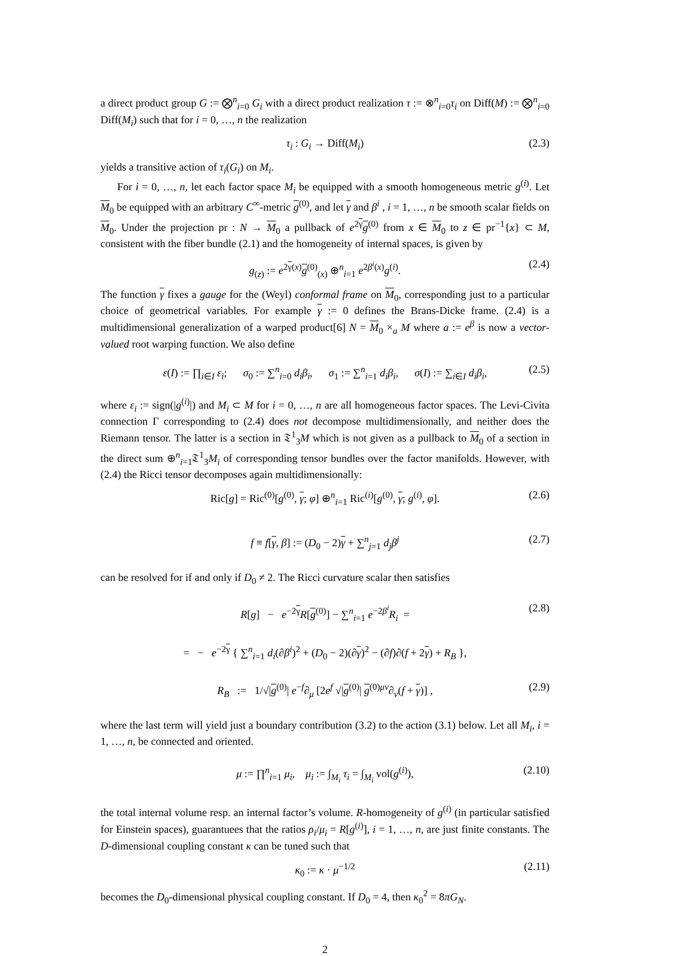a direct product group G := ⨂<sup>n</sup><sub>i=0</sub> G<sub>i</sub> with a direct product realization τ := ⊗<sup>n</sup><sub>i=0</sub>τ<sub>i</sub> on Diff(M) := ⨂<sup>n</sup><sub>i=0</sub> Diff(M<sub>i</sub>) such that for i = 0, …, n the realization
τ<sub>i</sub> : G<sub>i</sub> → Diff(M<sub>i</sub>) (2.3)
yields a transitive action of τ<sub>i</sub>(G<sub>i</sub>) on M<sub>i</sub>.
For i = 0, …, n, let each factor space M<sub>i</sub> be equipped with a smooth homogeneous metric g<sup>(i)</sup>. Let M<sub>0</sub> be equipped with an arbitrary C<sup>∞</sup>-metric g<sup>(0)</sup>, and let γ and β<sup>i</sup> , i = 1, …, n be smooth scalar fields on M<sub>0</sub>. Under the projection pr : N → M<sub>0</sub> a pullback of e<sup>2γ</sup>g<sup>(0)</sup> from x ∈ M<sub>0</sub> to z ∈ pr<sup>−1</sup>{x} ⊂ M, consistent with the fiber bundle (2.1) and the homogeneity of internal spaces, is given by
g<sub>(z)</sub> := e<sup>2γ(x)</sup>g<sup>(0)</sup><sub>(x)</sub> ⊕<sup>n</sup><sub>i=1</sub> e<sup>2β<sup>i</sup>(x)</sup>g<sup>(i)</sup>. (2.4)
The function γ fixes a gauge for the (Weyl) conformal frame on M<sub>0</sub>, corresponding just to a particular choice of geometrical variables. For example γ := 0 defines the Brans-Dicke frame. (2.4) is a multidimensional generalization of a warped product[6] N = M<sub>0</sub> ×<sub>a</sub> M where a := e<sup>β</sup> is now a vector-valued root warping function. We also define
ε(I) := ∏<sub>i∈I</sub> ε<sub>i</sub>; σ<sub>0</sub> := ∑<sup>n</sup><sub>i=0</sub> d<sub>i</sub>β<sub>i</sub>, σ<sub>1</sub> := ∑<sup>n</sup><sub>i=1</sub> d<sub>i</sub>β<sub>i</sub>, σ(I) := ∑<sub>i∈I</sub> d<sub>i</sub>β<sub>i</sub>, (2.5)
where ε<sub>i</sub> := sign(|g<sup>(i)</sup>|) and M<sub>i</sub> ⊂ M for i = 0, …, n are all homogeneous factor spaces. The Levi-Civita connection Γ corresponding to (2.4) does not decompose multidimensionally, and neither does the Riemann tensor. The latter is a section in 𝔗<sup>1</sup><sub>3</sub>M which is not given as a pullback to M<sub>0</sub> of a section in the direct sum ⊕<sup>n</sup><sub>i=1</sub>𝔗<sup>1</sup><sub>3</sub>M<sub>i</sub> of corresponding tensor bundles over the factor manifolds. However, with (2.4) the Ricci tensor decomposes again multidimensionally:
Ric[g] = Ric<sup>(0)</sup>[g<sup>(0)</sup>, γ; φ] ⊕<sup>n</sup><sub>i=1</sub> Ric<sup>(i)</sup>[g<sup>(0)</sup>, γ; g<sup>(i)</sup>, φ]. (2.6)
f ≡ f[γ, β] := (D<sub>0</sub> − 2)γ + ∑<sup>n</sup><sub>j=1</sub> d<sub>j</sub>β<sup>j</sup> (2.7)
can be resolved for if and only if D<sub>0</sub> ≠ 2. The Ricci curvature scalar then satisfies
R[g] − e<sup>−2γ</sup>R[g<sup>(0)</sup>] − ∑<sup>n</sup><sub>i=1</sub> e<sup>−2β<sup>i</sup></sup>R<sub>i</sub> = (2.8)
= − e<sup>−2γ</sup> { ∑<sup>n</sup><sub>i=1</sub> d<sub>i</sub>(∂β<sup>i</sup>)<sup>2</sup> + (D<sub>0</sub> − 2)(∂γ)<sup>2</sup> − (∂f)∂(f + 2γ) + R<sub>B</sub> },
R<sub>B</sub> := 1/√|g<sup>(0)</sup>| e<sup>−f</sup>∂<sub>μ</sub> [2e<sup>f</sup> √|g<sup>(0)</sup>| g<sup>(0)μν</sup>∂<sub>ν</sub>(f + γ)] , (2.9)
where the last term will yield just a boundary contribution (3.2) to the action (3.1) below. Let all M<sub>i</sub>, i = 1, …, n, be connected and oriented.
μ := ∏<sup>n</sup><sub>i=1</sub> μ<sub>i</sub>, μ<sub>i</sub> := ∫<sub>M<sub>i</sub></sub> τ<sub>i</sub> = ∫<sub>M<sub>i</sub></sub> vol(g<sup>(i)</sup>), (2.10)
the total internal volume resp. an internal factor’s volume. R-homogeneity of g<sup>(i)</sup> (in particular satisfied for Einstein spaces), guarantuees that the ratios ρ<sub>i</sub>/μ<sub>i</sub> = R[g<sup>(i)</sup>], i = 1, …, n, are just finite constants. The D-dimensional coupling constant κ can be tuned such that
κ<sub>0</sub> := κ · μ<sup>−1/2</sup> (2.11)
becomes the D<sub>0</sub>-dimensional physical coupling constant. If D<sub>0</sub> = 4, then κ<sub>0</sub><sup>2</sup> = 8πG<sub>N</sub>.
2